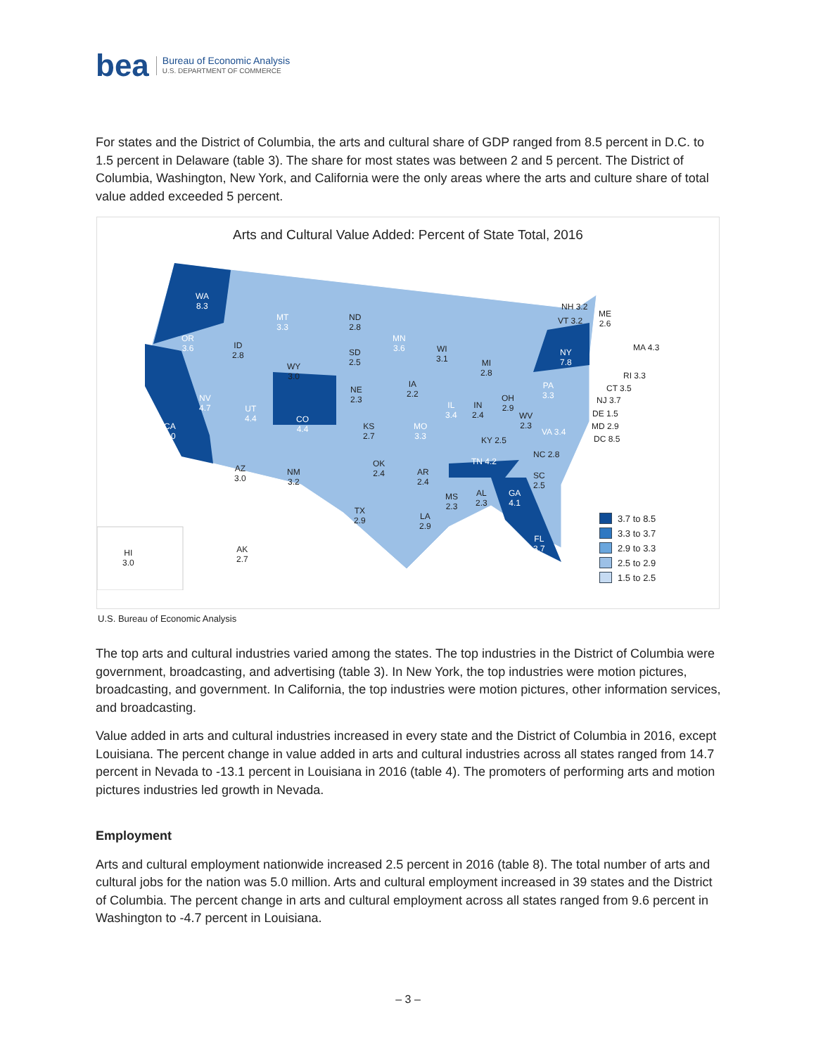bea
Bureau of Economic Analysis
U.S. DEPARTMENT OF COMMERCE
For states and the District of Columbia, the arts and cultural share of GDP ranged from 8.5 percent in D.C. to 1.5 percent in Delaware (table 3). The share for most states was between 2 and 5 percent. The District of Columbia, Washington, New York, and California were the only areas where the arts and culture share of total value added exceeded 5 percent.
Arts and Cultural Value Added: Percent of State Total, 2016
WA
8.3
OR
3.6
CA
7.0
NV
4.7
ID
2.8
MT
3.3
WY
3.0
UT
4.4
CO
4.4
AZ
3.0
NM
3.2
ND
2.8
SD
2.5
NE
2.3
KS
2.7
OK
2.4
TX
2.9
MN
3.6
IA
2.2
MO
3.3
AR
2.4
LA
2.9
WI
3.1
IL
3.4
IN
2.4
MI
2.8
OH
2.9
MS
2.3
AL
2.3
GA
4.1
FL
3.7
TN 4.2
KY 2.5
WV
2.3
VA 3.4
NC 2.8
SC
2.5
PA
3.3
NY
7.8
NH 3.2
VT 3.2
ME
2.6
MA 4.3
RI 3.3
CT 3.5
NJ 3.7
DE 1.5
MD 2.9
DC 8.5
HI
3.0
AK
2.7
3.7 to 8.5
3.3 to 3.7
2.9 to 3.3
2.5 to 2.9
1.5 to 2.5
U.S. Bureau of Economic Analysis
The top arts and cultural industries varied among the states. The top industries in the District of Columbia were government, broadcasting, and advertising (table 3). In New York, the top industries were motion pictures, broadcasting, and government. In California, the top industries were motion pictures, other information services, and broadcasting.
Value added in arts and cultural industries increased in every state and the District of Columbia in 2016, except Louisiana. The percent change in value added in arts and cultural industries across all states ranged from 14.7 percent in Nevada to -13.1 percent in Louisiana in 2016 (table 4). The promoters of performing arts and motion pictures industries led growth in Nevada.
Employment
Arts and cultural employment nationwide increased 2.5 percent in 2016 (table 8). The total number of arts and cultural jobs for the nation was 5.0 million. Arts and cultural employment increased in 39 states and the District of Columbia. The percent change in arts and cultural employment across all states ranged from 9.6 percent in Washington to -4.7 percent in Louisiana.
– 3 –